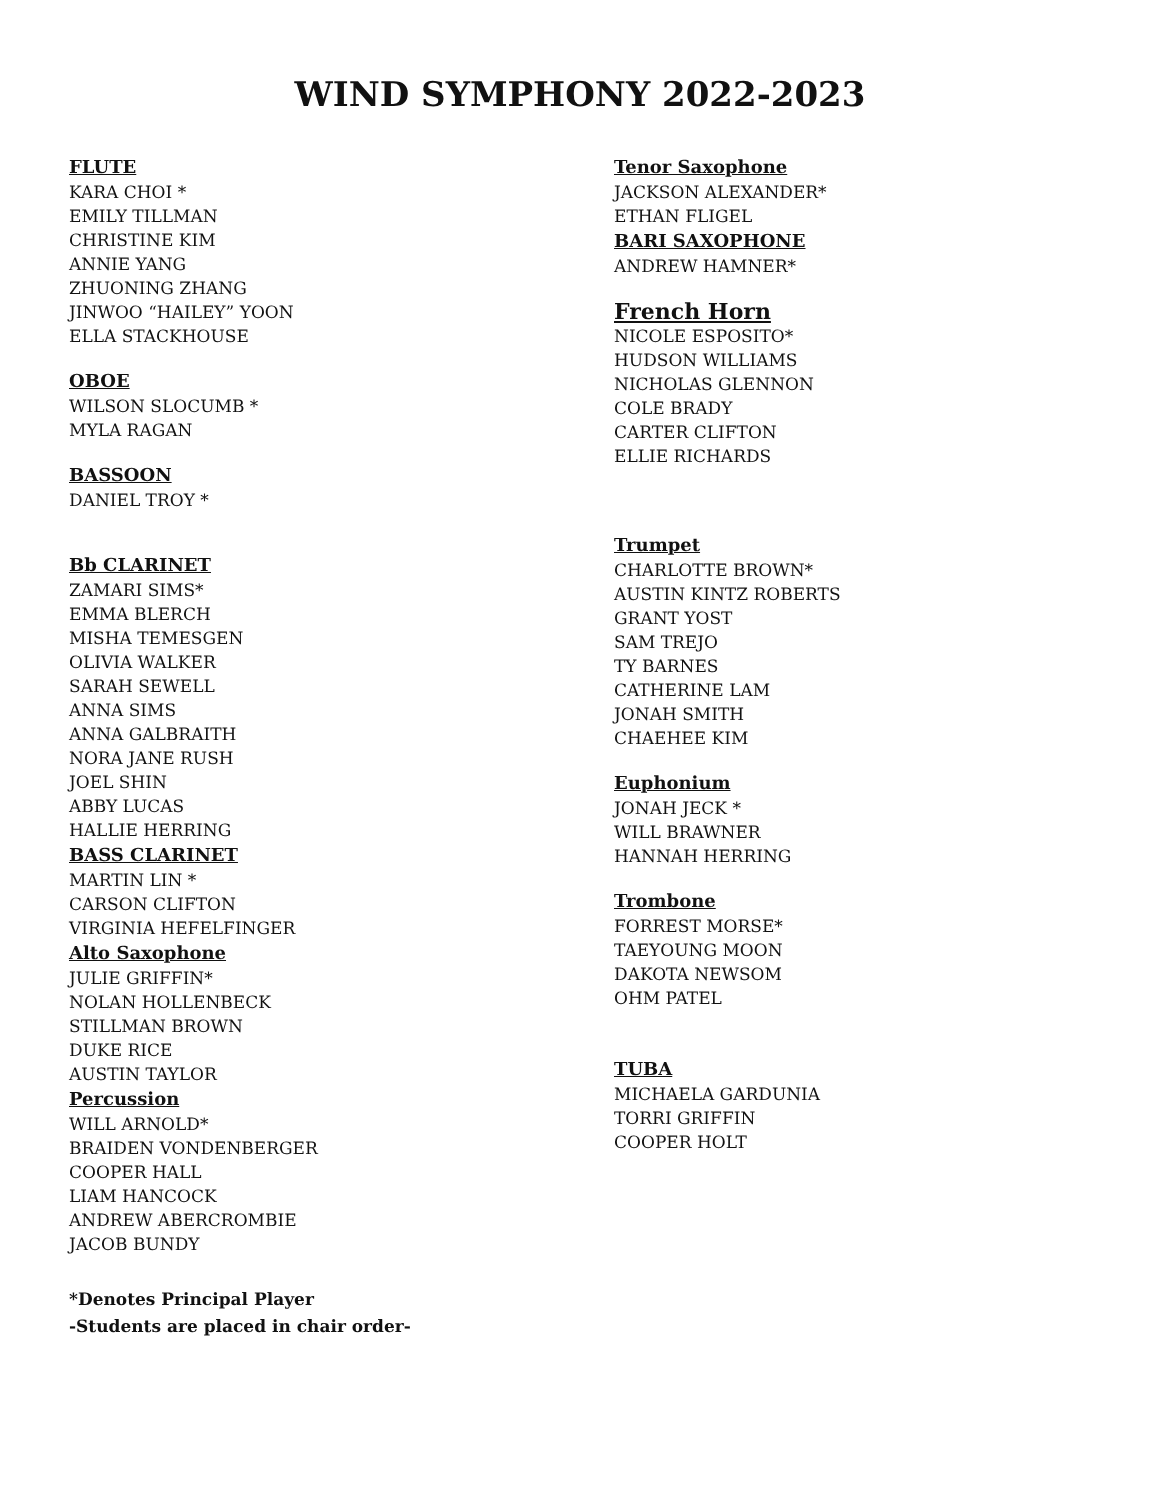WIND SYMPHONY 2022-2023
FLUTE
KARA CHOI *
EMILY TILLMAN
CHRISTINE KIM
ANNIE YANG
ZHUONING ZHANG
JINWOO “HAILEY” YOON
ELLA STACKHOUSE
OBOE
WILSON SLOCUMB *
MYLA RAGAN
BASSOON
DANIEL TROY *
Bb CLARINET
ZAMARI SIMS*
EMMA BLERCH
MISHA TEMESGEN
OLIVIA WALKER
SARAH SEWELL
ANNA SIMS
ANNA GALBRAITH
NORA JANE RUSH
JOEL SHIN
ABBY LUCAS
HALLIE HERRING
BASS CLARINET
MARTIN LIN *
CARSON CLIFTON
VIRGINIA HEFELFINGER
Alto Saxophone
JULIE GRIFFIN*
NOLAN HOLLENBECK
STILLMAN BROWN
DUKE RICE
AUSTIN TAYLOR
Percussion
WILL ARNOLD*
BRAIDEN VONDENBERGER
COOPER HALL
LIAM HANCOCK
ANDREW ABERCROMBIE
JACOB BUNDY
*Denotes Principal Player
-Students are placed in chair order-
Tenor Saxophone
JACKSON ALEXANDER*
ETHAN FLIGEL
BARI SAXOPHONE
ANDREW HAMNER*
French Horn
NICOLE ESPOSITO*
HUDSON WILLIAMS
NICHOLAS GLENNON
COLE BRADY
CARTER CLIFTON
ELLIE RICHARDS
Trumpet
CHARLOTTE BROWN*
AUSTIN KINTZ ROBERTS
GRANT YOST
SAM TREJO
TY BARNES
CATHERINE LAM
JONAH SMITH
CHAEHEE KIM
Euphonium
JONAH JECK *
WILL BRAWNER
HANNAH HERRING
Trombone
FORREST MORSE*
TAEYOUNG MOON
DAKOTA NEWSOM
OHM PATEL
TUBA
MICHAELA GARDUNIA
TORRI GRIFFIN
COOPER HOLT